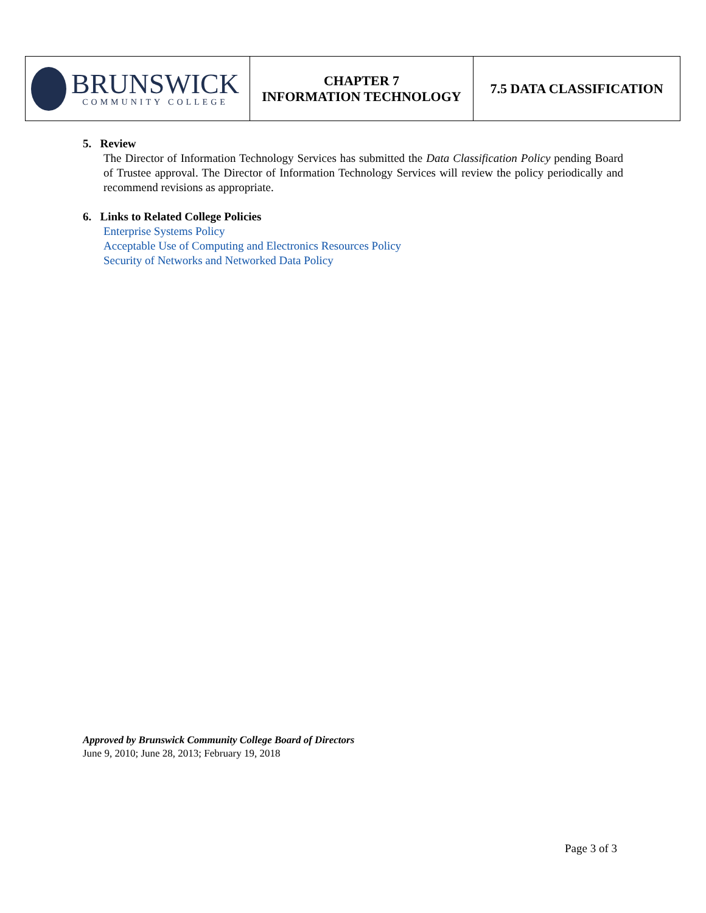| BRUNSWICK COMMUNITY COLLEGE | CHAPTER 7 INFORMATION TECHNOLOGY | 7.5 DATA CLASSIFICATION |
5. Review
The Director of Information Technology Services has submitted the Data Classification Policy pending Board of Trustee approval. The Director of Information Technology Services will review the policy periodically and recommend revisions as appropriate.
6. Links to Related College Policies
Enterprise Systems Policy
Acceptable Use of Computing and Electronics Resources Policy
Security of Networks and Networked Data Policy
Approved by Brunswick Community College Board of Directors
June 9, 2010; June 28, 2013; February 19, 2018
Page 3 of 3